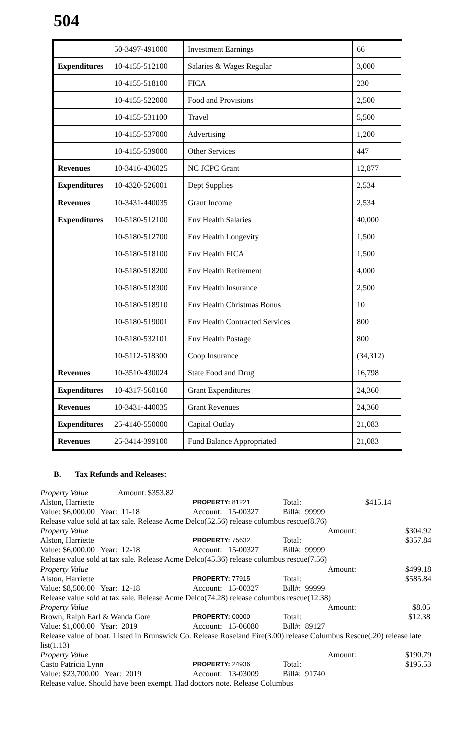504
| | 50-3497-491000 | Investment Earnings | 66 |
| Expenditures | 10-4155-512100 | Salaries & Wages Regular | 3,000 |
| | 10-4155-518100 | FICA | 230 |
| | 10-4155-522000 | Food and Provisions | 2,500 |
| | 10-4155-531100 | Travel | 5,500 |
| | 10-4155-537000 | Advertising | 1,200 |
| | 10-4155-539000 | Other Services | 447 |
| Revenues | 10-3416-436025 | NC JCPC Grant | 12,877 |
| Expenditures | 10-4320-526001 | Dept Supplies | 2,534 |
| Revenues | 10-3431-440035 | Grant Income | 2,534 |
| Expenditures | 10-5180-512100 | Env Health Salaries | 40,000 |
| | 10-5180-512700 | Env Health Longevity | 1,500 |
| | 10-5180-518100 | Env Health FICA | 1,500 |
| | 10-5180-518200 | Env Health Retirement | 4,000 |
| | 10-5180-518300 | Env Health Insurance | 2,500 |
| | 10-5180-518910 | Env Health Christmas Bonus | 10 |
| | 10-5180-519001 | Env Health Contracted Services | 800 |
| | 10-5180-532101 | Env Health Postage | 800 |
| | 10-5112-518300 | Coop Insurance | (34,312) |
| Revenues | 10-3510-430024 | State Food and Drug | 16,798 |
| Expenditures | 10-4317-560160 | Grant Expenditures | 24,360 |
| Revenues | 10-3431-440035 | Grant Revenues | 24,360 |
| Expenditures | 25-4140-550000 | Capital Outlay | 21,083 |
| Revenues | 25-3414-399100 | Fund Balance Appropriated | 21,083 |
B. Tax Refunds and Releases:
Property Value Amount: $353.82
Alston, Harriette PROPERTY: 81221 Total: $415.14
Value: $6,000.00 Year: 11-18 Account: 15-00327 Bill#: 99999
Release value sold at tax sale. Release Acme Delco(52.56) release columbus rescue(8.76)
Property Value Amount: $304.92
Alston, Harriette PROPERTY: 75632 Total: $357.84
Value: $6,000.00 Year: 12-18 Account: 15-00327 Bill#: 99999
Release value sold at tax sale. Release Acme Delco(45.36) release columbus rescue(7.56)
Property Value Amount: $499.18
Alston, Harriette PROPERTY: 77915 Total: $585.84
Value: $8,500.00 Year: 12-18 Account: 15-00327 Bill#: 99999
Release value sold at tax sale. Release Acme Delco(74.28) release columbus rescue(12.38)
Property Value Amount: $8.05
Brown, Ralph Earl & Wanda Gore PROPERTY: 00000 Total: $12.38
Value: $1,000.00 Year: 2019 Account: 15-06080 Bill#: 89127
Release value of boat. Listed in Brunswick Co. Release Roseland Fire(3.00) release Columbus Rescue(.20) release late list(1.13)
Property Value Amount: $190.79
Casto Patricia Lynn PROPERTY: 24936 Total: $195.53
Value: $23,700.00 Year: 2019 Account: 13-03009 Bill#: 91740
Release value. Should have been exempt. Had doctors note. Release Columbus